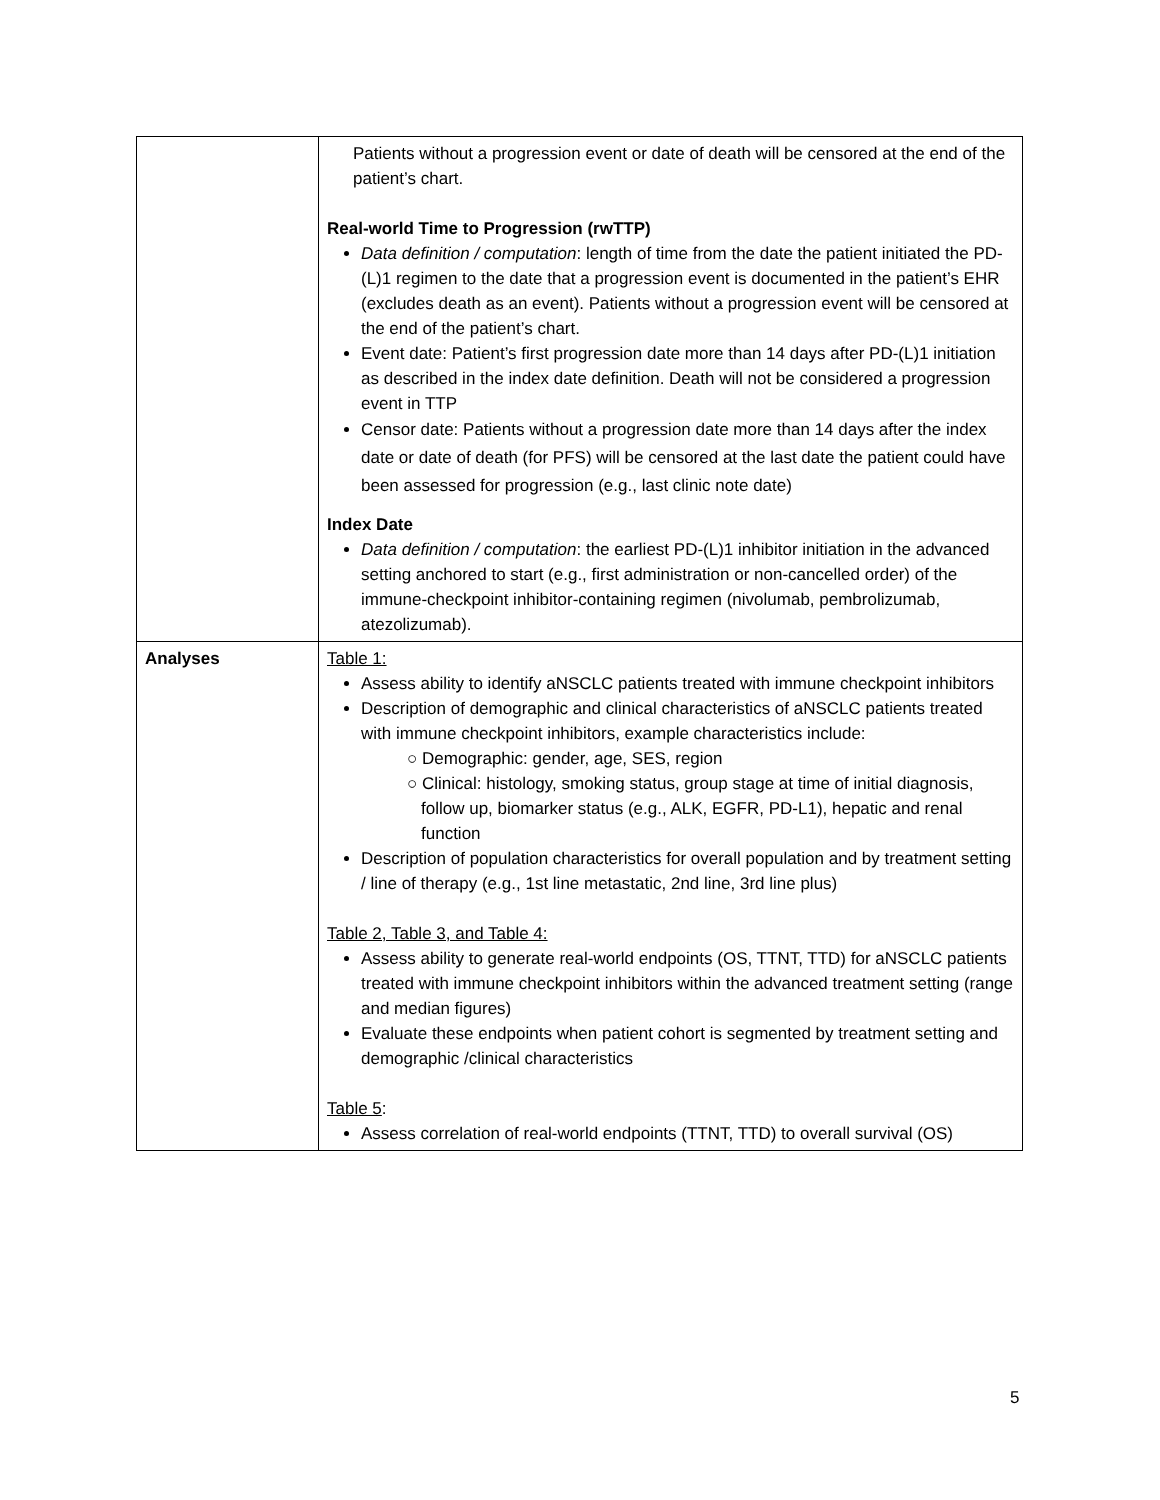| | Patients without a progression event or date of death will be censored at the end of the patient’s chart. Real-world Time to Progression (rwTTP) Data definition / computation : length of time from the date the patient initiated the PD-(L)1 regimen to the date that a progression event is documented in the patient’s EHR (excludes death as an event). Patients without a progression event will be censored at the end of the patient’s chart. Event date: Patient’s first progression date more than 14 days after PD-(L)1 initiation as described in the index date definition. Death will not be considered a progression event in TTP Censor date: Patients without a progression date more than 14 days after the index date or date of death (for PFS) will be censored at the last date the patient could have been assessed for progression (e.g., last clinic note date) Index Date Data definition / computation : the earliest PD-(L)1 inhibitor initiation in the advanced setting anchored to start (e.g., first administration or non-cancelled order) of the immune-checkpoint inhibitor-containing regimen (nivolumab, pembrolizumab, atezolizumab). |
| Analyses | Table 1: Assess ability to identify aNSCLC patients treated with immune checkpoint inhibitors Description of demographic and clinical characteristics of aNSCLC patients treated with immune checkpoint inhibitors, example characteristics include: ○ Demographic: gender, age, SES, region ○ Clinical: histology, smoking status, group stage at time of initial diagnosis, follow up, biomarker status (e.g., ALK, EGFR, PD-L1), hepatic and renal function Description of population characteristics for overall population and by treatment setting / line of therapy (e.g., 1st line metastatic, 2nd line, 3rd line plus) Table 2, Table 3, and Table 4: Assess ability to generate real-world endpoints (OS, TTNT, TTD) for aNSCLC patients treated with immune checkpoint inhibitors within the advanced treatment setting (range and median figures) Evaluate these endpoints when patient cohort is segmented by treatment setting and demographic /clinical characteristics Table 5 : Assess correlation of real-world endpoints (TTNT, TTD) to overall survival (OS) |
5